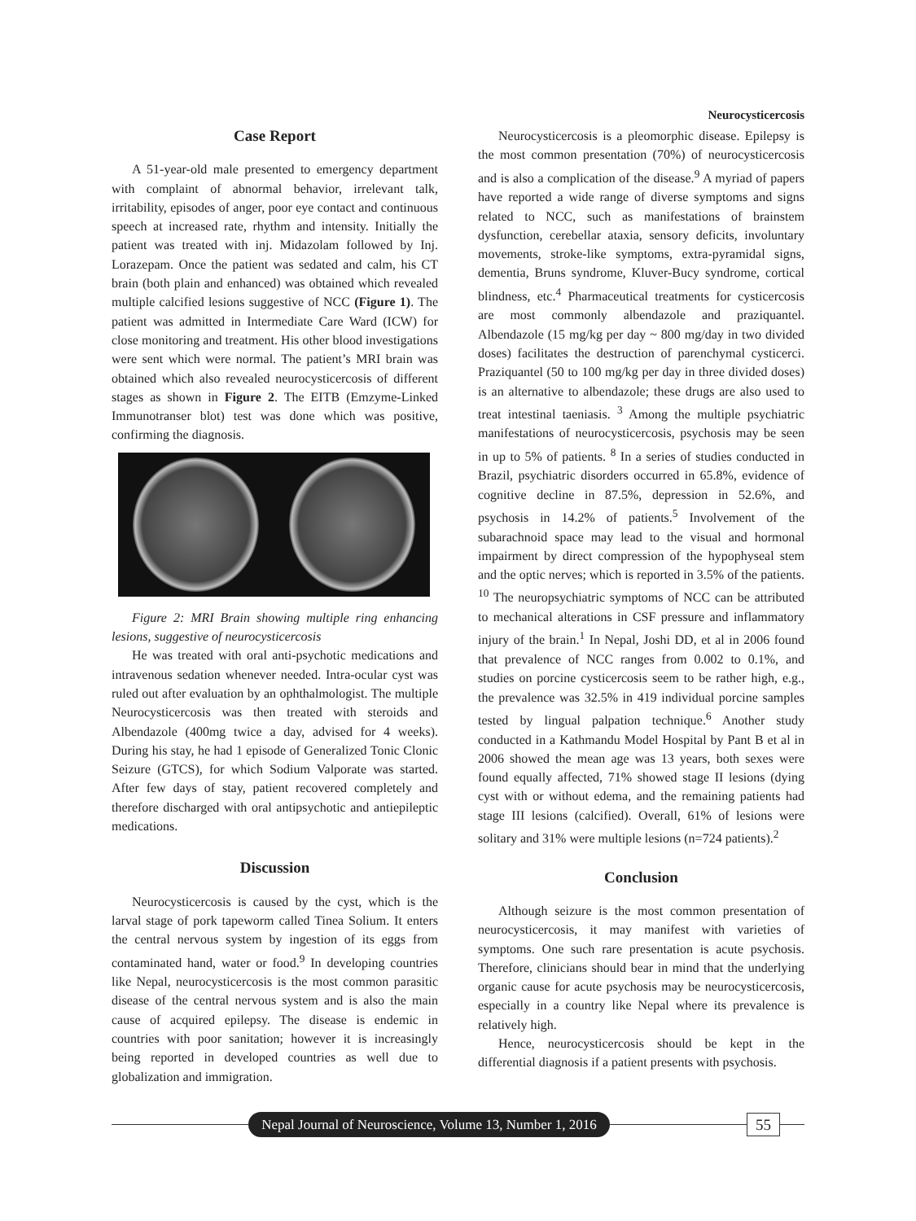Neurocysticercosis
Case Report
A 51-year-old male presented to emergency department with complaint of abnormal behavior, irrelevant talk, irritability, episodes of anger, poor eye contact and continuous speech at increased rate, rhythm and intensity. Initially the patient was treated with inj. Midazolam followed by Inj. Lorazepam. Once the patient was sedated and calm, his CT brain (both plain and enhanced) was obtained which revealed multiple calcified lesions suggestive of NCC (Figure 1). The patient was admitted in Intermediate Care Ward (ICW) for close monitoring and treatment. His other blood investigations were sent which were normal. The patient’s MRI brain was obtained which also revealed neurocysticercosis of different stages as shown in Figure 2. The EITB (Emzyme-Linked Immunotranser blot) test was done which was positive, confirming the diagnosis.
Figure 2: MRI Brain showing multiple ring enhancing lesions, suggestive of neurocysticercosis
He was treated with oral anti-psychotic medications and intravenous sedation whenever needed. Intra-ocular cyst was ruled out after evaluation by an ophthalmologist. The multiple Neurocysticercosis was then treated with steroids and Albendazole (400mg twice a day, advised for 4 weeks). During his stay, he had 1 episode of Generalized Tonic Clonic Seizure (GTCS), for which Sodium Valporate was started. After few days of stay, patient recovered completely and therefore discharged with oral antipsychotic and antiepileptic medications.
Discussion
Neurocysticercosis is caused by the cyst, which is the larval stage of pork tapeworm called Tinea Solium. It enters the central nervous system by ingestion of its eggs from contaminated hand, water or food.<sup>9</sup> In developing countries like Nepal, neurocysticercosis is the most common parasitic disease of the central nervous system and is also the main cause of acquired epilepsy. The disease is endemic in countries with poor sanitation; however it is increasingly being reported in developed countries as well due to globalization and immigration.
Neurocysticercosis is a pleomorphic disease. Epilepsy is the most common presentation (70%) of neurocysticercosis and is also a complication of the disease.<sup>9</sup> A myriad of papers have reported a wide range of diverse symptoms and signs related to NCC, such as manifestations of brainstem dysfunction, cerebellar ataxia, sensory deficits, involuntary movements, stroke-like symptoms, extra-pyramidal signs, dementia, Bruns syndrome, Kluver-Bucy syndrome, cortical blindness, etc.<sup>4</sup> Pharmaceutical treatments for cysticercosis are most commonly albendazole and praziquantel. Albendazole (15 mg/kg per day ~ 800 mg/day in two divided doses) facilitates the destruction of parenchymal cysticerci. Praziquantel (50 to 100 mg/kg per day in three divided doses) is an alternative to albendazole; these drugs are also used to treat intestinal taeniasis. <sup>3</sup> Among the multiple psychiatric manifestations of neurocysticercosis, psychosis may be seen in up to 5% of patients. <sup>8</sup> In a series of studies conducted in Brazil, psychiatric disorders occurred in 65.8%, evidence of cognitive decline in 87.5%, depression in 52.6%, and psychosis in 14.2% of patients.<sup>5</sup> Involvement of the subarachnoid space may lead to the visual and hormonal impairment by direct compression of the hypophyseal stem and the optic nerves; which is reported in 3.5% of the patients. <sup>10</sup> The neuropsychiatric symptoms of NCC can be attributed to mechanical alterations in CSF pressure and inflammatory injury of the brain.<sup>1</sup> In Nepal, Joshi DD, et al in 2006 found that prevalence of NCC ranges from 0.002 to 0.1%, and studies on porcine cysticercosis seem to be rather high, e.g., the prevalence was 32.5% in 419 individual porcine samples tested by lingual palpation technique.<sup>6</sup> Another study conducted in a Kathmandu Model Hospital by Pant B et al in 2006 showed the mean age was 13 years, both sexes were found equally affected, 71% showed stage II lesions (dying cyst with or without edema, and the remaining patients had stage III lesions (calcified). Overall, 61% of lesions were solitary and 31% were multiple lesions (n=724 patients).<sup>2</sup>
Conclusion
Although seizure is the most common presentation of neurocysticercosis, it may manifest with varieties of symptoms. One such rare presentation is acute psychosis. Therefore, clinicians should bear in mind that the underlying organic cause for acute psychosis may be neurocysticercosis, especially in a country like Nepal where its prevalence is relatively high.
Hence, neurocysticercosis should be kept in the differential diagnosis if a patient presents with psychosis.
Nepal Journal of Neuroscience, Volume 13, Number 1, 2016
55